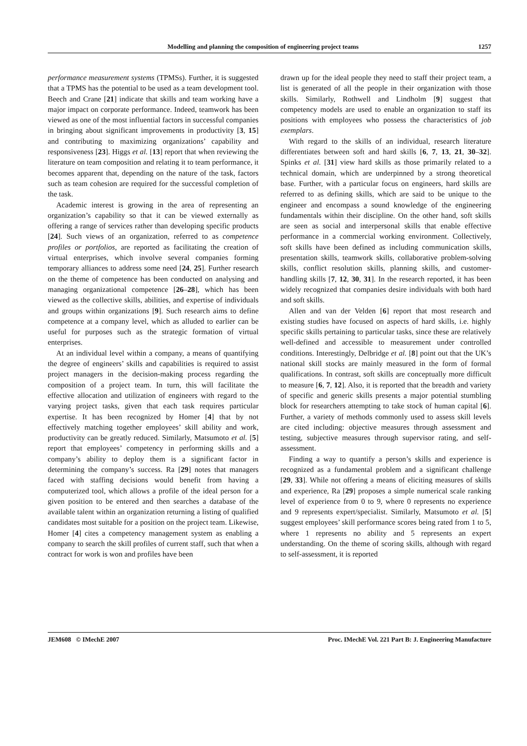Modelling and planning the composition of engineering project teams 1257
performance measurement systems (TPMSs). Further, it is suggested that a TPMS has the potential to be used as a team development tool. Beech and Crane [21] indicate that skills and team working have a major impact on corporate performance. Indeed, teamwork has been viewed as one of the most influential factors in successful companies in bringing about significant improvements in productivity [3, 15] and contributing to maximizing organizations’ capability and responsiveness [23]. Higgs et al. [13] report that when reviewing the literature on team composition and relating it to team performance, it becomes apparent that, depending on the nature of the task, factors such as team cohesion are required for the successful completion of the task.
Academic interest is growing in the area of representing an organization’s capability so that it can be viewed externally as offering a range of services rather than developing specific products [24]. Such views of an organization, referred to as competence profiles or portfolios, are reported as facilitating the creation of virtual enterprises, which involve several companies forming temporary alliances to address some need [24, 25]. Further research on the theme of competence has been conducted on analysing and managing organizational competence [26–28], which has been viewed as the collective skills, abilities, and expertise of individuals and groups within organizations [9]. Such research aims to define competence at a company level, which as alluded to earlier can be useful for purposes such as the strategic formation of virtual enterprises.
At an individual level within a company, a means of quantifying the degree of engineers’ skills and capabilities is required to assist project managers in the decision-making process regarding the composition of a project team. In turn, this will facilitate the effective allocation and utilization of engineers with regard to the varying project tasks, given that each task requires particular expertise. It has been recognized by Homer [4] that by not effectively matching together employees’ skill ability and work, productivity can be greatly reduced. Similarly, Matsumoto et al. [5] report that employees’ competency in performing skills and a company’s ability to deploy them is a significant factor in determining the company’s success. Ra [29] notes that managers faced with staffing decisions would benefit from having a computerized tool, which allows a profile of the ideal person for a given position to be entered and then searches a database of the available talent within an organization returning a listing of qualified candidates most suitable for a position on the project team. Likewise, Homer [4] cites a competency management system as enabling a company to search the skill profiles of current staff, such that when a contract for work is won and profiles have been
drawn up for the ideal people they need to staff their project team, a list is generated of all the people in their organization with those skills. Similarly, Rothwell and Lindholm [9] suggest that competency models are used to enable an organization to staff its positions with employees who possess the characteristics of job exemplars.
With regard to the skills of an individual, research literature differentiates between soft and hard skills [6, 7, 13, 21, 30–32]. Spinks et al. [31] view hard skills as those primarily related to a technical domain, which are underpinned by a strong theoretical base. Further, with a particular focus on engineers, hard skills are referred to as defining skills, which are said to be unique to the engineer and encompass a sound knowledge of the engineering fundamentals within their discipline. On the other hand, soft skills are seen as social and interpersonal skills that enable effective performance in a commercial working environment. Collectively, soft skills have been defined as including communication skills, presentation skills, teamwork skills, collaborative problem-solving skills, conflict resolution skills, planning skills, and customer-handling skills [7, 12, 30, 31]. In the research reported, it has been widely recognized that companies desire individuals with both hard and soft skills.
Allen and van der Velden [6] report that most research and existing studies have focused on aspects of hard skills, i.e. highly specific skills pertaining to particular tasks, since these are relatively well-defined and accessible to measurement under controlled conditions. Interestingly, Delbridge et al. [8] point out that the UK’s national skill stocks are mainly measured in the form of formal qualifications. In contrast, soft skills are conceptually more difficult to measure [6, 7, 12]. Also, it is reported that the breadth and variety of specific and generic skills presents a major potential stumbling block for researchers attempting to take stock of human capital [6]. Further, a variety of methods commonly used to assess skill levels are cited including: objective measures through assessment and testing, subjective measures through supervisor rating, and self-assessment.
Finding a way to quantify a person’s skills and experience is recognized as a fundamental problem and a significant challenge [29, 33]. While not offering a means of eliciting measures of skills and experience, Ra [29] proposes a simple numerical scale ranking level of experience from 0 to 9, where 0 represents no experience and 9 represents expert/specialist. Similarly, Matsumoto et al. [5] suggest employees’ skill performance scores being rated from 1 to 5, where 1 represents no ability and 5 represents an expert understanding. On the theme of scoring skills, although with regard to self-assessment, it is reported
JEM608 © IMechE 2007 Proc. IMechE Vol. 221 Part B: J. Engineering Manufacture